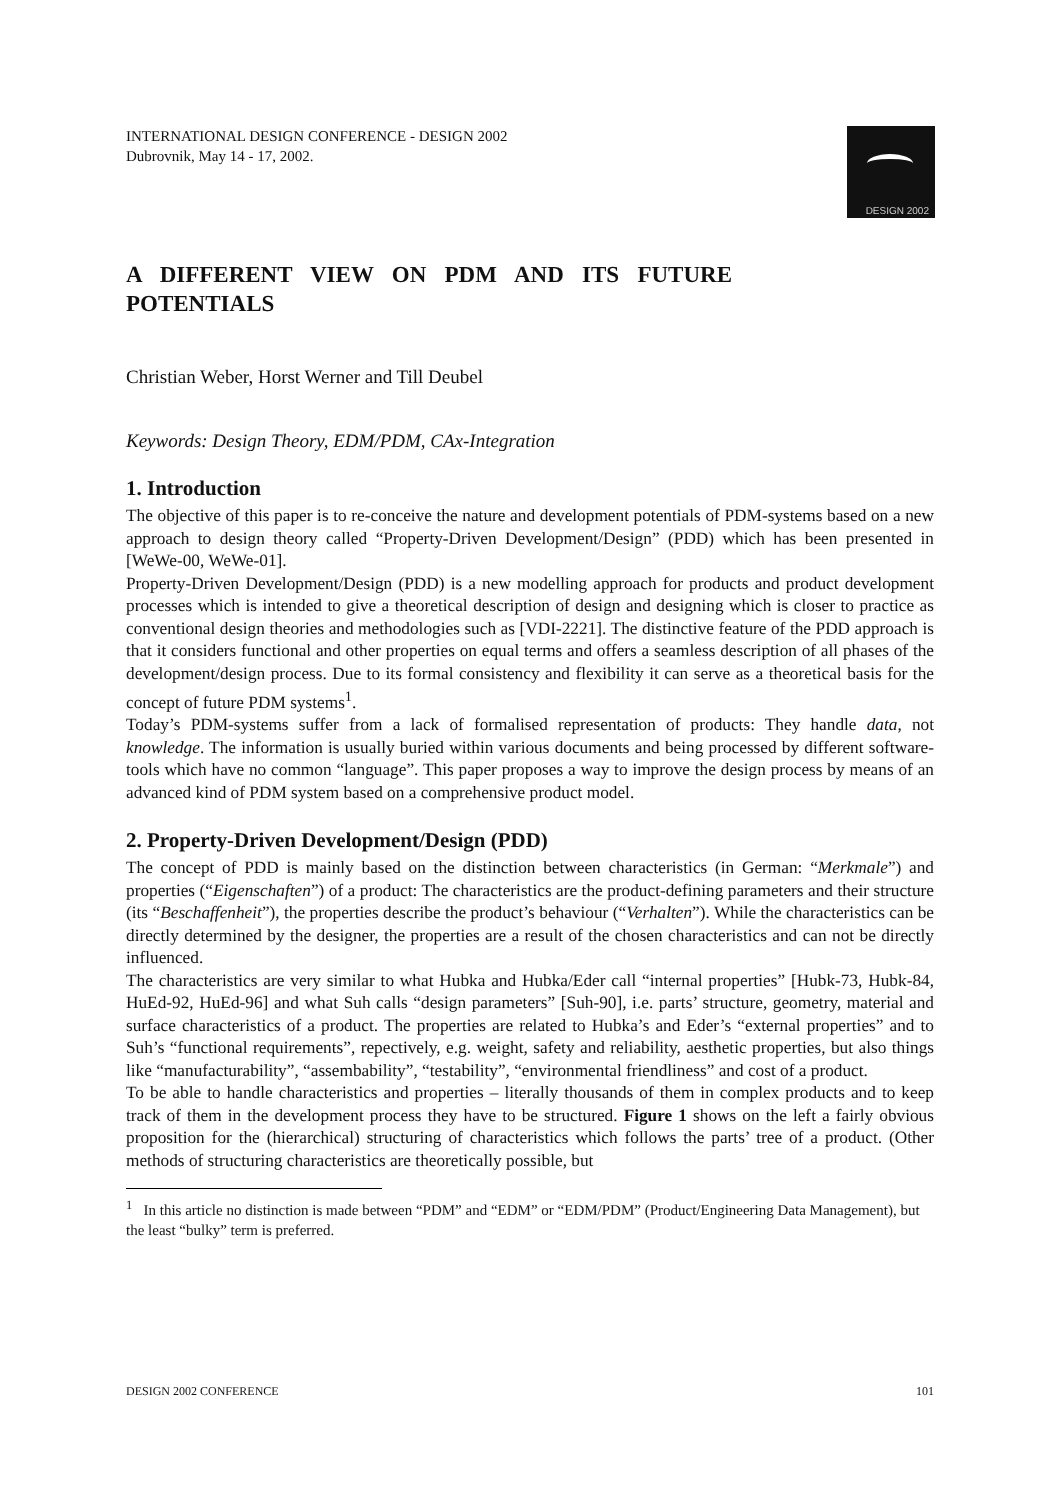INTERNATIONAL DESIGN CONFERENCE - DESIGN 2002
Dubrovnik, May 14 - 17, 2002.
DESIGN 2002
A DIFFERENT VIEW ON PDM AND ITS FUTURE POTENTIALS
Christian Weber, Horst Werner and Till Deubel
Keywords: Design Theory, EDM/PDM, CAx-Integration
1. Introduction
The objective of this paper is to re-conceive the nature and development potentials of PDM-systems based on a new approach to design theory called “Property-Driven Development/Design” (PDD) which has been presented in [WeWe-00, WeWe-01].
Property-Driven Development/Design (PDD) is a new modelling approach for products and product development processes which is intended to give a theoretical description of design and designing which is closer to practice as conventional design theories and methodologies such as [VDI-2221]. The distinctive feature of the PDD approach is that it considers functional and other properties on equal terms and offers a seamless description of all phases of the development/design process. Due to its formal consistency and flexibility it can serve as a theoretical basis for the concept of future PDM systems<sup>1</sup>.
Today’s PDM-systems suffer from a lack of formalised representation of products: They handle data, not knowledge. The information is usually buried within various documents and being processed by different software-tools which have no common “language”. This paper proposes a way to improve the design process by means of an advanced kind of PDM system based on a comprehensive product model.
2. Property-Driven Development/Design (PDD)
The concept of PDD is mainly based on the distinction between characteristics (in German: “Merkmale”) and properties (“Eigenschaften”) of a product: The characteristics are the product-defining parameters and their structure (its “Beschaffenheit”), the properties describe the product’s behaviour (“Verhalten”). While the characteristics can be directly determined by the designer, the properties are a result of the chosen characteristics and can not be directly influenced.
The characteristics are very similar to what Hubka and Hubka/Eder call “internal properties” [Hubk-73, Hubk-84, HuEd-92, HuEd-96] and what Suh calls “design parameters” [Suh-90], i.e. parts’ structure, geometry, material and surface characteristics of a product. The properties are related to Hubka’s and Eder’s “external properties” and to Suh’s “functional requirements”, repectively, e.g. weight, safety and reliability, aesthetic properties, but also things like “manufacturability”, “assembability”, “testability”, “environmental friendliness” and cost of a product.
To be able to handle characteristics and properties – literally thousands of them in complex products and to keep track of them in the development process they have to be structured. Figure 1 shows on the left a fairly obvious proposition for the (hierarchical) structuring of characteristics which follows the parts’ tree of a product. (Other methods of structuring characteristics are theoretically possible, but
<sup>1</sup> In this article no distinction is made between “PDM” and “EDM” or “EDM/PDM” (Product/Engineering Data Management), but the least “bulky” term is preferred.
DESIGN 2002 CONFERENCE 101